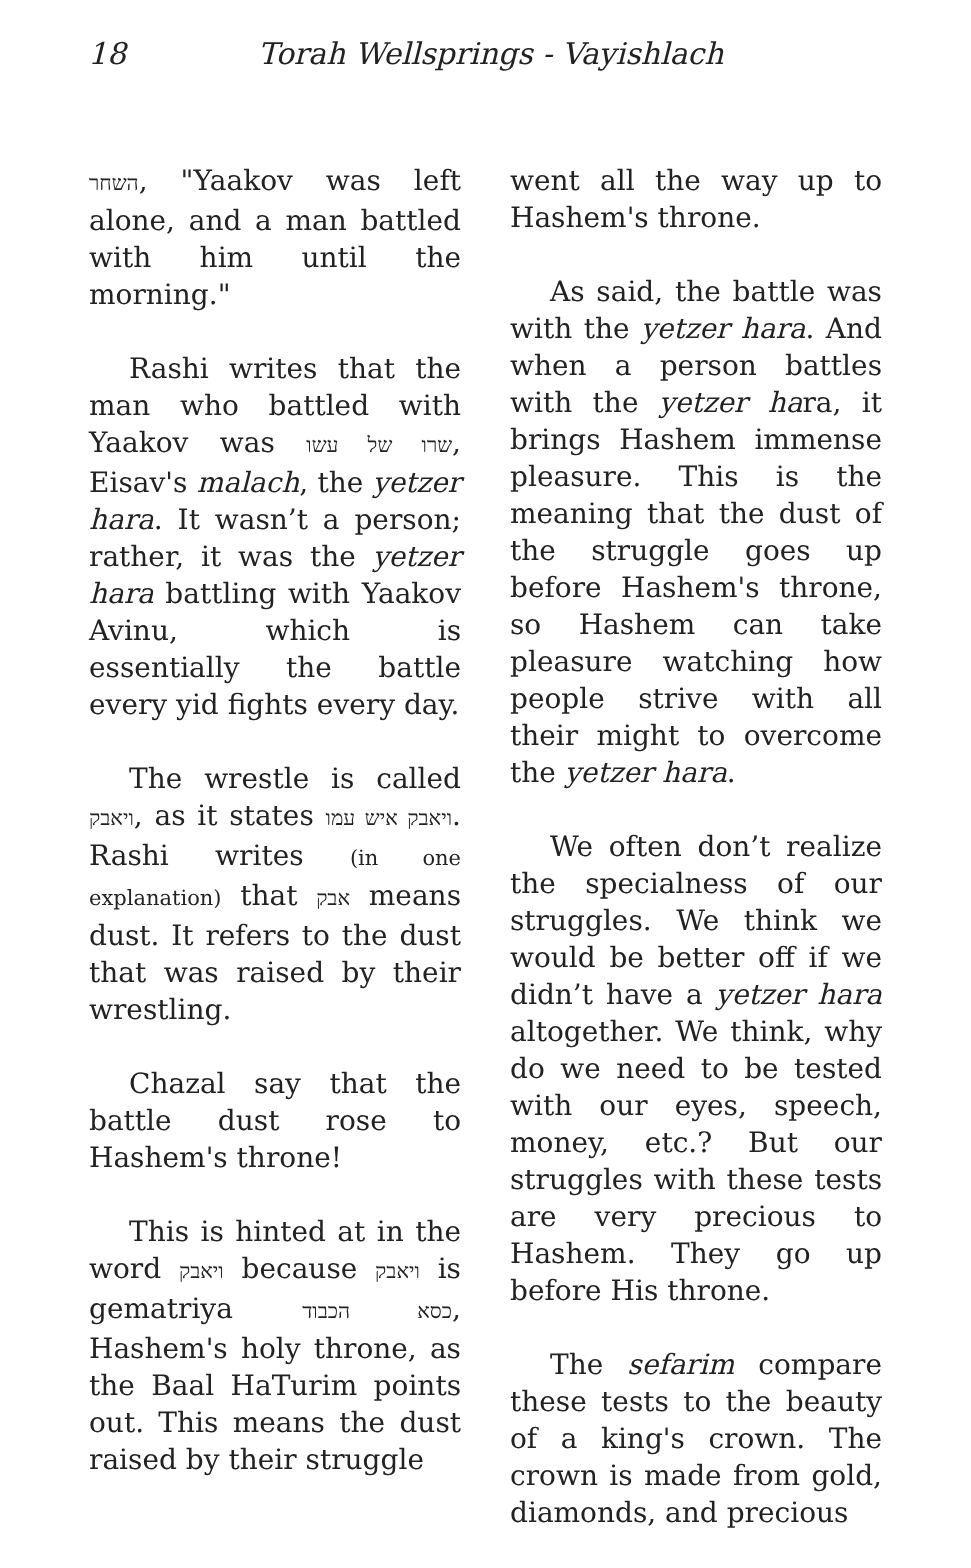18 Torah Wellsprings - Vayishlach
השחר, "Yaakov was left alone, and a man battled with him until the morning."
Rashi writes that the man who battled with Yaakov was שרו של עשו, Eisav's malach, the yetzer hara. It wasn’t a person; rather, it was the yetzer hara battling with Yaakov Avinu, which is essentially the battle every yid fights every day.
The wrestle is called ויאבק, as it states ויאבק איש עמו. Rashi writes (in one explanation) that אבק means dust. It refers to the dust that was raised by their wrestling.
Chazal say that the battle dust rose to Hashem's throne!
This is hinted at in the word ויאבק because ויאבק is gematriya כסא הכבוד, Hashem's holy throne, as the Baal HaTurim points out. This means the dust raised by their struggle
went all the way up to Hashem's throne.
As said, the battle was with the yetzer hara. And when a person battles with the yetzer hara, it brings Hashem immense pleasure. This is the meaning that the dust of the struggle goes up before Hashem's throne, so Hashem can take pleasure watching how people strive with all their might to overcome the yetzer hara.
We often don’t realize the specialness of our struggles. We think we would be better off if we didn’t have a yetzer hara altogether. We think, why do we need to be tested with our eyes, speech, money, etc.? But our struggles with these tests are very precious to Hashem. They go up before His throne.
The sefarim compare these tests to the beauty of a king's crown. The crown is made from gold, diamonds, and precious